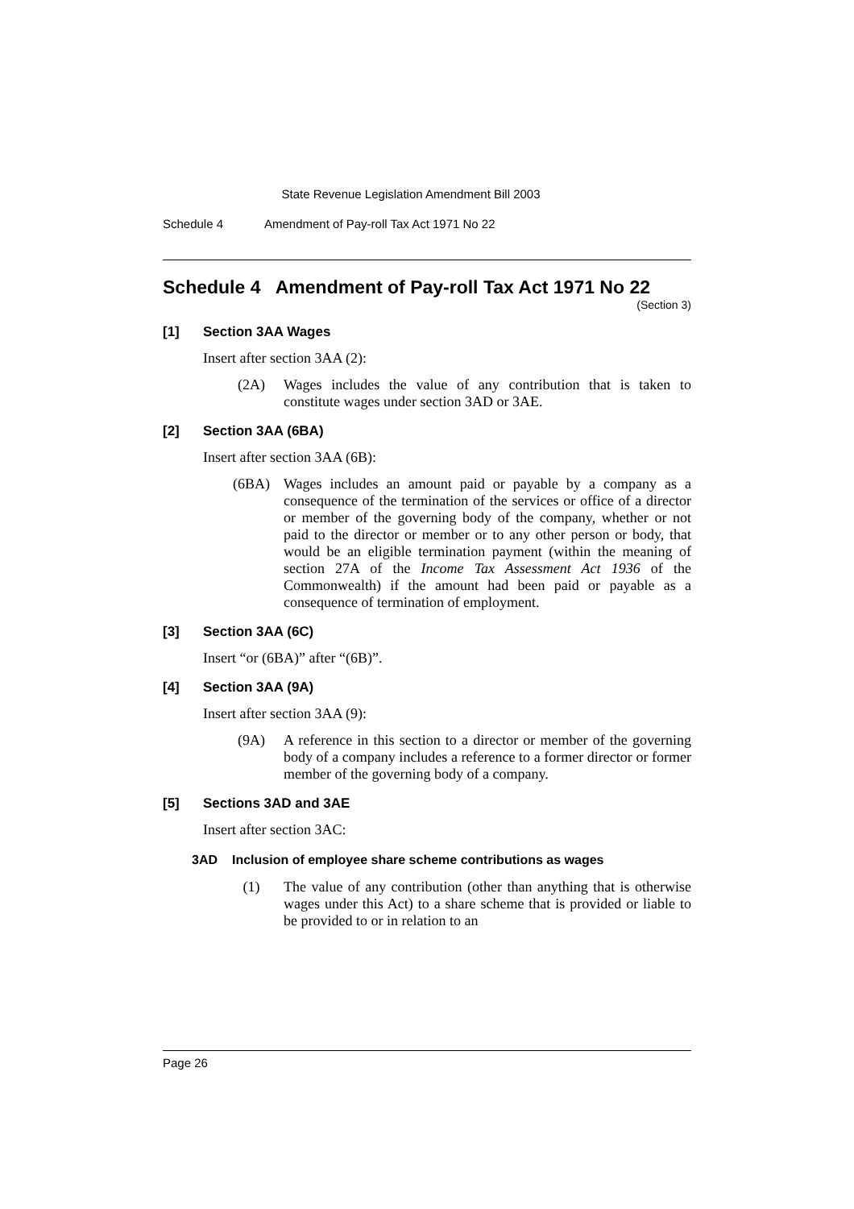State Revenue Legislation Amendment Bill 2003
Schedule 4 Amendment of Pay-roll Tax Act 1971 No 22
Schedule 4 Amendment of Pay-roll Tax Act 1971 No 22
(Section 3)
[1] Section 3AA Wages
Insert after section 3AA (2):
(2A) Wages includes the value of any contribution that is taken to constitute wages under section 3AD or 3AE.
[2] Section 3AA (6BA)
Insert after section 3AA (6B):
(6BA) Wages includes an amount paid or payable by a company as a consequence of the termination of the services or office of a director or member of the governing body of the company, whether or not paid to the director or member or to any other person or body, that would be an eligible termination payment (within the meaning of section 27A of the Income Tax Assessment Act 1936 of the Commonwealth) if the amount had been paid or payable as a consequence of termination of employment.
[3] Section 3AA (6C)
Insert “or (6BA)” after “(6B)”.
[4] Section 3AA (9A)
Insert after section 3AA (9):
(9A) A reference in this section to a director or member of the governing body of a company includes a reference to a former director or former member of the governing body of a company.
[5] Sections 3AD and 3AE
Insert after section 3AC:
3AD Inclusion of employee share scheme contributions as wages
(1) The value of any contribution (other than anything that is otherwise wages under this Act) to a share scheme that is provided or liable to be provided to or in relation to an
Page 26